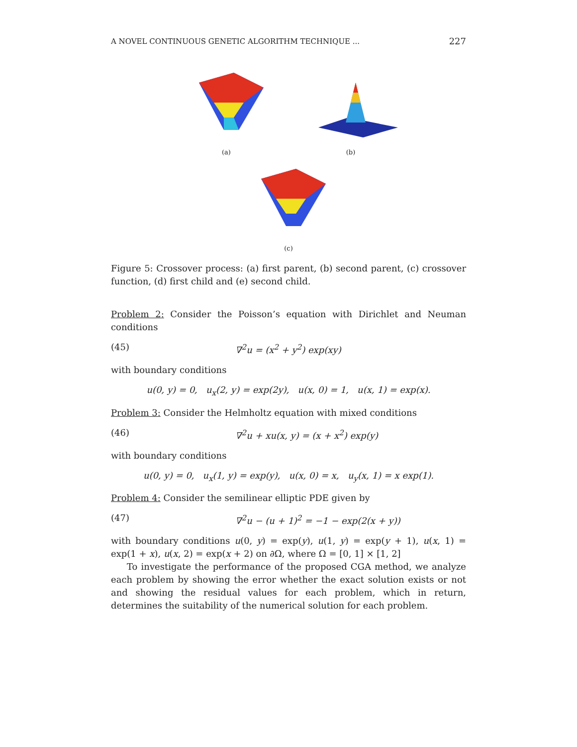A NOVEL CONTINUOUS GENETIC ALGORITHM TECHNIQUE ... 227
(a) (b)
(c)
Figure 5: Crossover process: (a) first parent, (b) second parent, (c) crossover function, (d) first child and (e) second child.
Problem 2: Consider the Poisson’s equation with Dirichlet and Neuman conditions
(45) ∇<sup>2</sup>u = (x<sup>2</sup> + y<sup>2</sup>) exp(xy)
with boundary conditions
u(0, y) = 0, u<sub>x</sub>(2, y) = exp(2y), u(x, 0) = 1, u(x, 1) = exp(x).
Problem 3: Consider the Helmholtz equation with mixed conditions
(46) ∇<sup>2</sup>u + xu(x, y) = (x + x<sup>2</sup>) exp(y)
with boundary conditions
u(0, y) = 0, u<sub>x</sub>(1, y) = exp(y), u(x, 0) = x, u<sub>y</sub>(x, 1) = x exp(1).
Problem 4: Consider the semilinear elliptic PDE given by
(47) ∇<sup>2</sup>u − (u + 1)<sup>2</sup> = −1 − exp(2(x + y))
with boundary conditions u(0, y) = exp(y), u(1, y) = exp(y + 1), u(x, 1) = exp(1 + x), u(x, 2) = exp(x + 2) on ∂Ω, where Ω = [0, 1] × [1, 2]
To investigate the performance of the proposed CGA method, we analyze each problem by showing the error whether the exact solution exists or not and showing the residual values for each problem, which in return, determines the suitability of the numerical solution for each problem.